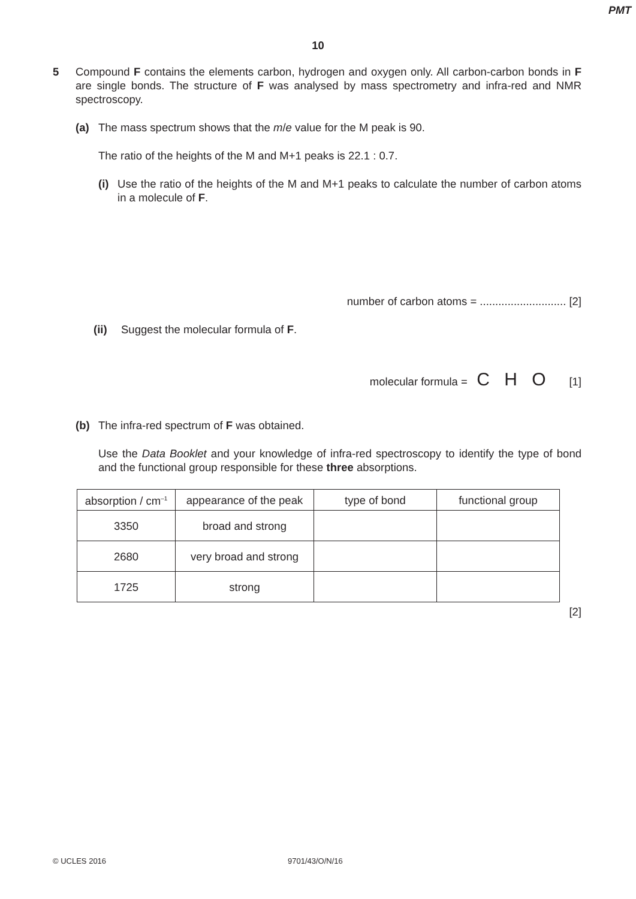PMT
10
5 Compound F contains the elements carbon, hydrogen and oxygen only. All carbon-carbon bonds in F are single bonds. The structure of F was analysed by mass spectrometry and infra-red and NMR spectroscopy.
(a) The mass spectrum shows that the m/e value for the M peak is 90.
The ratio of the heights of the M and M+1 peaks is 22.1 : 0.7.
(i) Use the ratio of the heights of the M and M+1 peaks to calculate the number of carbon atoms in a molecule of F.
number of carbon atoms = ............................ [2]
(ii) Suggest the molecular formula of F.
molecular formula = C H O [1]
(b) The infra-red spectrum of F was obtained.
Use the Data Booklet and your knowledge of infra-red spectroscopy to identify the type of bond and the functional group responsible for these three absorptions.
| absorption / cm<sup>–1</sup> | appearance of the peak | type of bond | functional group |
| 3350 | broad and strong | | |
| 2680 | very broad and strong | | |
| 1725 | strong | | |
[2]
© UCLES 2016 9701/43/O/N/16